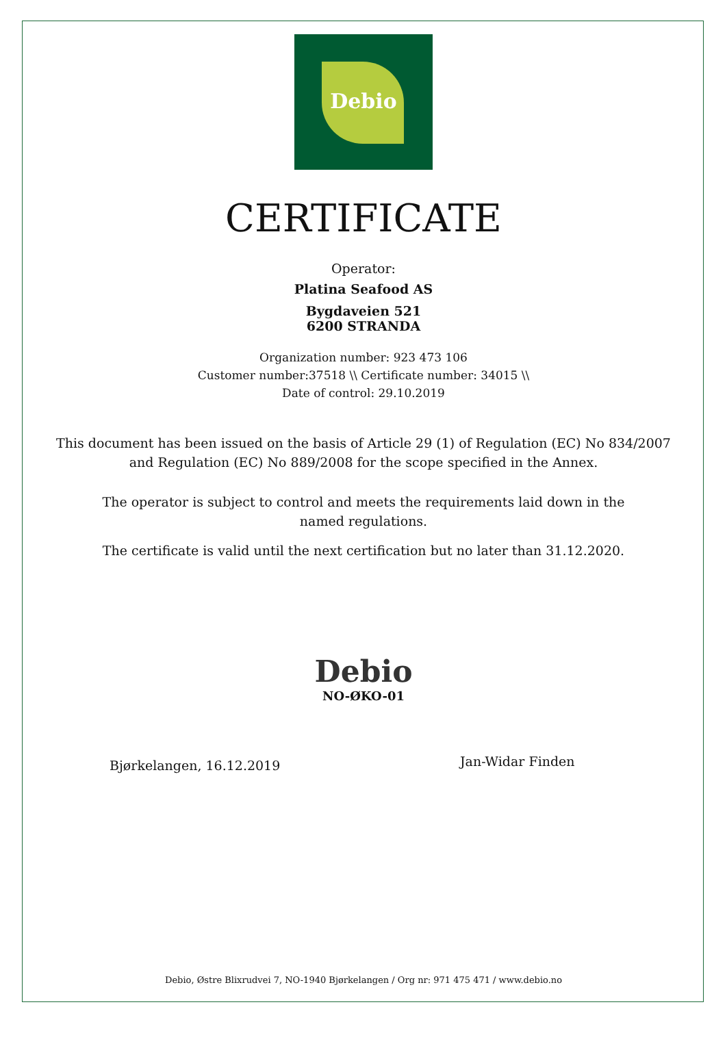Debio
CERTIFICATE
Operator:
Platina Seafood AS
Bygdaveien 521
6200 STRANDA
Organization number: 923 473 106
Customer number:37518 \\ Certificate number: 34015 \\
Date of control: 29.10.2019
This document has been issued on the basis of Article 29 (1) of Regulation (EC) No 834/2007
and Regulation (EC) No 889/2008 for the scope specified in the Annex.
The operator is subject to control and meets the requirements laid down in the named regulations.
The certificate is valid until the next certification but no later than 31.12.2020.
Debio
NO-ØKO-01
Bjørkelangen, 16.12.2019
Jan-Widar Finden
Debio, Østre Blixrudvei 7, NO-1940 Bjørkelangen / Org nr: 971 475 471 / www.debio.no